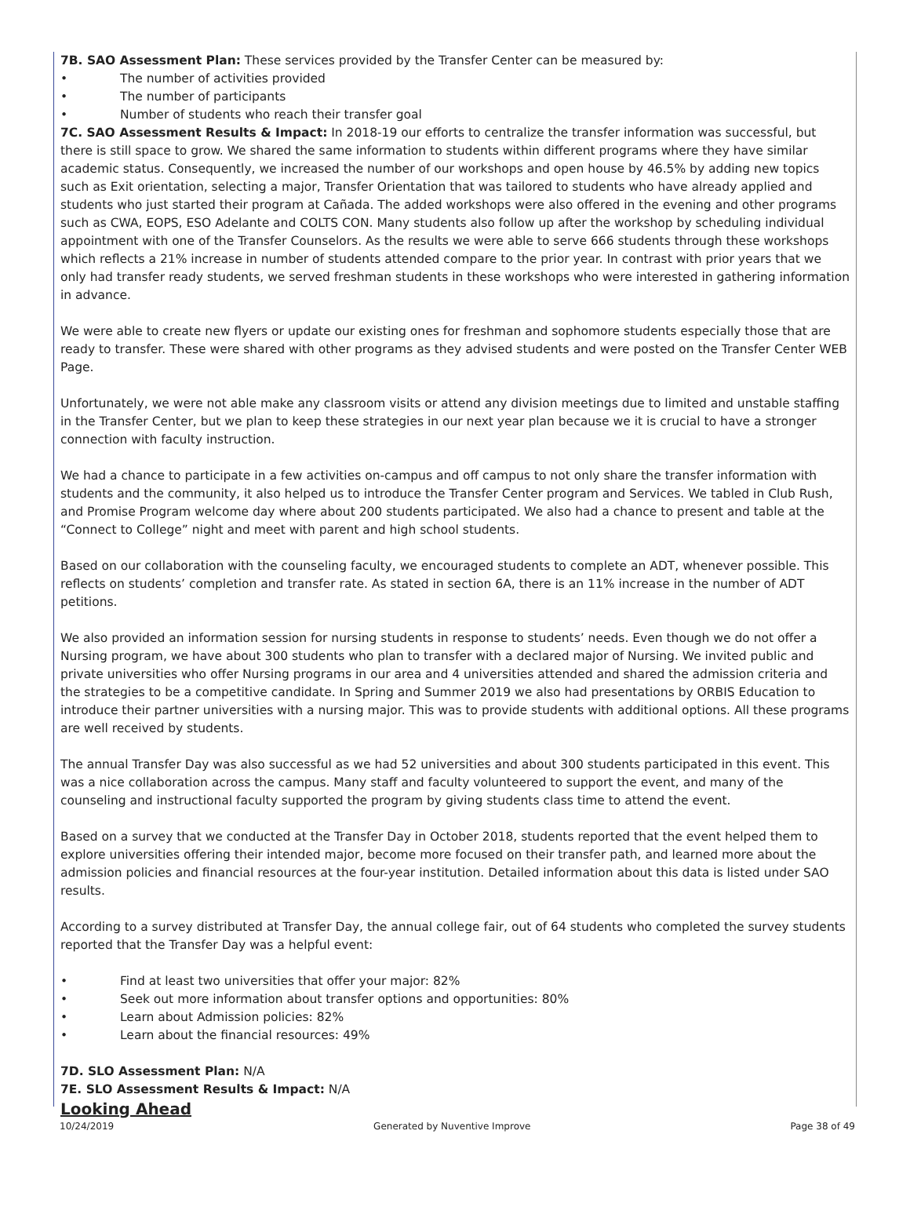7B. SAO Assessment Plan: These services provided by the Transfer Center can be measured by:
• The number of activities provided
• The number of participants
• Number of students who reach their transfer goal
7C. SAO Assessment Results & Impact: In 2018-19 our efforts to centralize the transfer information was successful, but there is still space to grow. We shared the same information to students within different programs where they have similar academic status. Consequently, we increased the number of our workshops and open house by 46.5% by adding new topics such as Exit orientation, selecting a major, Transfer Orientation that was tailored to students who have already applied and students who just started their program at Cañada. The added workshops were also offered in the evening and other programs such as CWA, EOPS, ESO Adelante and COLTS CON. Many students also follow up after the workshop by scheduling individual appointment with one of the Transfer Counselors. As the results we were able to serve 666 students through these workshops which reflects a 21% increase in number of students attended compare to the prior year. In contrast with prior years that we only had transfer ready students, we served freshman students in these workshops who were interested in gathering information in advance.
We were able to create new flyers or update our existing ones for freshman and sophomore students especially those that are ready to transfer. These were shared with other programs as they advised students and were posted on the Transfer Center WEB Page.
Unfortunately, we were not able make any classroom visits or attend any division meetings due to limited and unstable staffing in the Transfer Center, but we plan to keep these strategies in our next year plan because we it is crucial to have a stronger connection with faculty instruction.
We had a chance to participate in a few activities on-campus and off campus to not only share the transfer information with students and the community, it also helped us to introduce the Transfer Center program and Services. We tabled in Club Rush, and Promise Program welcome day where about 200 students participated. We also had a chance to present and table at the “Connect to College” night and meet with parent and high school students.
Based on our collaboration with the counseling faculty, we encouraged students to complete an ADT, whenever possible. This reflects on students’ completion and transfer rate. As stated in section 6A, there is an 11% increase in the number of ADT petitions.
We also provided an information session for nursing students in response to students’ needs. Even though we do not offer a Nursing program, we have about 300 students who plan to transfer with a declared major of Nursing. We invited public and private universities who offer Nursing programs in our area and 4 universities attended and shared the admission criteria and the strategies to be a competitive candidate. In Spring and Summer 2019 we also had presentations by ORBIS Education to introduce their partner universities with a nursing major. This was to provide students with additional options. All these programs are well received by students.
The annual Transfer Day was also successful as we had 52 universities and about 300 students participated in this event. This was a nice collaboration across the campus. Many staff and faculty volunteered to support the event, and many of the counseling and instructional faculty supported the program by giving students class time to attend the event.
Based on a survey that we conducted at the Transfer Day in October 2018, students reported that the event helped them to explore universities offering their intended major, become more focused on their transfer path, and learned more about the admission policies and financial resources at the four-year institution. Detailed information about this data is listed under SAO results.
According to a survey distributed at Transfer Day, the annual college fair, out of 64 students who completed the survey students reported that the Transfer Day was a helpful event:
• Find at least two universities that offer your major: 82%
• Seek out more information about transfer options and opportunities: 80%
• Learn about Admission policies: 82%
• Learn about the financial resources: 49%
7D. SLO Assessment Plan: N/A
7E. SLO Assessment Results & Impact: N/A
Looking Ahead
10/24/2019 Generated by Nuventive Improve Page 38 of 49